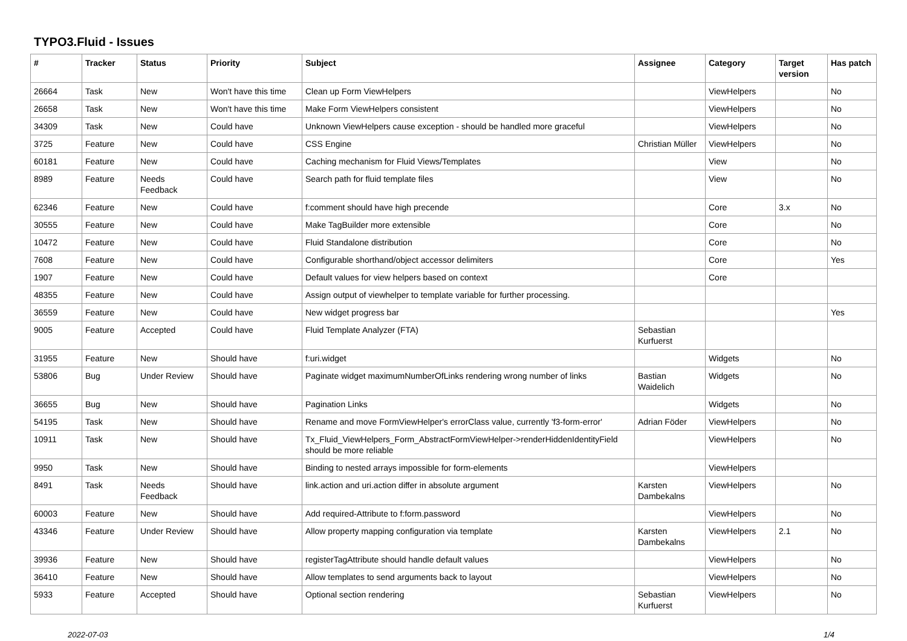TYPO3.Fluid - Issues
| # | Tracker | Status | Priority | Subject | Assignee | Category | Target version | Has patch |
| --- | --- | --- | --- | --- | --- | --- | --- | --- |
| 26664 | Task | New | Won't have this time | Clean up Form ViewHelpers | | ViewHelpers | | No |
| 26658 | Task | New | Won't have this time | Make Form ViewHelpers consistent | | ViewHelpers | | No |
| 34309 | Task | New | Could have | Unknown ViewHelpers cause exception - should be handled more graceful | | ViewHelpers | | No |
| 3725 | Feature | New | Could have | CSS Engine | Christian Müller | ViewHelpers | | No |
| 60181 | Feature | New | Could have | Caching mechanism for Fluid Views/Templates | | View | | No |
| 8989 | Feature | Needs Feedback | Could have | Search path for fluid template files | | View | | No |
| 62346 | Feature | New | Could have | f:comment should have high precende | | Core | 3.x | No |
| 30555 | Feature | New | Could have | Make TagBuilder more extensible | | Core | | No |
| 10472 | Feature | New | Could have | Fluid Standalone distribution | | Core | | No |
| 7608 | Feature | New | Could have | Configurable shorthand/object accessor delimiters | | Core | | Yes |
| 1907 | Feature | New | Could have | Default values for view helpers based on context | | Core | | |
| 48355 | Feature | New | Could have | Assign output of viewhelper to template variable for further processing. | | | | |
| 36559 | Feature | New | Could have | New widget progress bar | | | | Yes |
| 9005 | Feature | Accepted | Could have | Fluid Template Analyzer (FTA) | Sebastian Kurfuerst | | | |
| 31955 | Feature | New | Should have | f:uri.widget | | Widgets | | No |
| 53806 | Bug | Under Review | Should have | Paginate widget maximumNumberOfLinks rendering wrong number of links | Bastian Waidelich | Widgets | | No |
| 36655 | Bug | New | Should have | Pagination Links | | Widgets | | No |
| 54195 | Task | New | Should have | Rename and move FormViewHelper's errorClass value, currently 'f3-form-error' | Adrian Föder | ViewHelpers | | No |
| 10911 | Task | New | Should have | Tx_Fluid_ViewHelpers_Form_AbstractFormViewHelper->renderHiddenIdentityField should be more reliable | | ViewHelpers | | No |
| 9950 | Task | New | Should have | Binding to nested arrays impossible for form-elements | | ViewHelpers | | |
| 8491 | Task | Needs Feedback | Should have | link.action and uri.action differ in absolute argument | Karsten Dambekalns | ViewHelpers | | No |
| 60003 | Feature | New | Should have | Add required-Attribute to f:form.password | | ViewHelpers | | No |
| 43346 | Feature | Under Review | Should have | Allow property mapping configuration via template | Karsten Dambekalns | ViewHelpers | 2.1 | No |
| 39936 | Feature | New | Should have | registerTagAttribute should handle default values | | ViewHelpers | | No |
| 36410 | Feature | New | Should have | Allow templates to send arguments back to layout | | ViewHelpers | | No |
| 5933 | Feature | Accepted | Should have | Optional section rendering | Sebastian Kurfuerst | ViewHelpers | | No |
2022-07-03 1/4